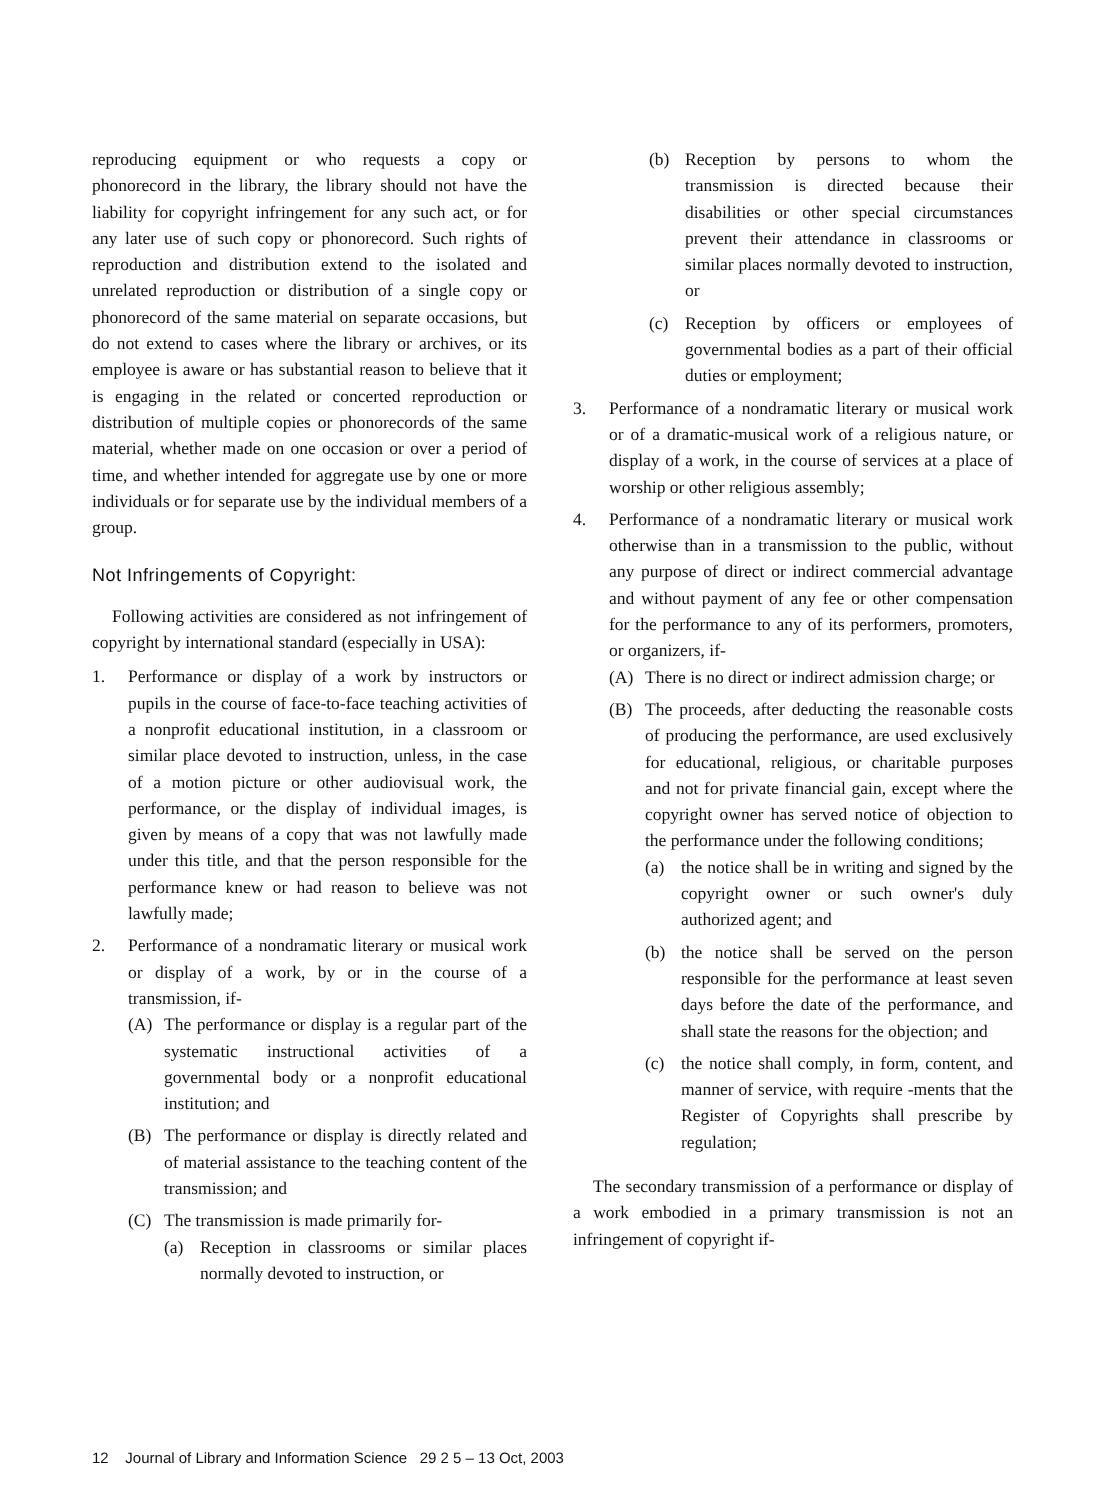reproducing equipment or who requests a copy or phonorecord in the library, the library should not have the liability for copyright infringement for any such act, or for any later use of such copy or phonorecord. Such rights of reproduction and distribution extend to the isolated and unrelated reproduction or distribution of a single copy or phonorecord of the same material on separate occasions, but do not extend to cases where the library or archives, or its employee is aware or has substantial reason to believe that it is engaging in the related or concerted reproduction or distribution of multiple copies or phonorecords of the same material, whether made on one occasion or over a period of time, and whether intended for aggregate use by one or more individuals or for separate use by the individual members of a group.
Not Infringements of Copyright:
Following activities are considered as not infringement of copyright by international standard (especially in USA):
1. Performance or display of a work by instructors or pupils in the course of face-to-face teaching activities of a nonprofit educational institution, in a classroom or similar place devoted to instruction, unless, in the case of a motion picture or other audiovisual work, the performance, or the display of individual images, is given by means of a copy that was not lawfully made under this title, and that the person responsible for the performance knew or had reason to believe was not lawfully made;
2. Performance of a nondramatic literary or musical work or display of a work, by or in the course of a transmission, if-
(A) The performance or display is a regular part of the systematic instructional activities of a governmental body or a nonprofit educational institution; and
(B) The performance or display is directly related and of material assistance to the teaching content of the transmission; and
(C) The transmission is made primarily for-
(a) Reception in classrooms or similar places normally devoted to instruction, or
(b) Reception by persons to whom the transmission is directed because their disabilities or other special circumstances prevent their attendance in classrooms or similar places normally devoted to instruction, or
(c) Reception by officers or employees of governmental bodies as a part of their official duties or employment;
3. Performance of a nondramatic literary or musical work or of a dramatic-musical work of a religious nature, or display of a work, in the course of services at a place of worship or other religious assembly;
4. Performance of a nondramatic literary or musical work otherwise than in a transmission to the public, without any purpose of direct or indirect commercial advantage and without payment of any fee or other compensation for the performance to any of its performers, promoters, or organizers, if-
(A) There is no direct or indirect admission charge; or
(B) The proceeds, after deducting the reasonable costs of producing the performance, are used exclusively for educational, religious, or charitable purposes and not for private financial gain, except where the copyright owner has served notice of objection to the performance under the following conditions;
(a) the notice shall be in writing and signed by the copyright owner or such owner's duly authorized agent; and
(b) the notice shall be served on the person responsible for the performance at least seven days before the date of the performance, and shall state the reasons for the objection; and
(c) the notice shall comply, in form, content, and manner of service, with require -ments that the Register of Copyrights shall prescribe by regulation;
The secondary transmission of a performance or display of a work embodied in a primary transmission is not an infringement of copyright if-
12 Journal of Library and Information Science 29 2 5 – 13 Oct, 2003